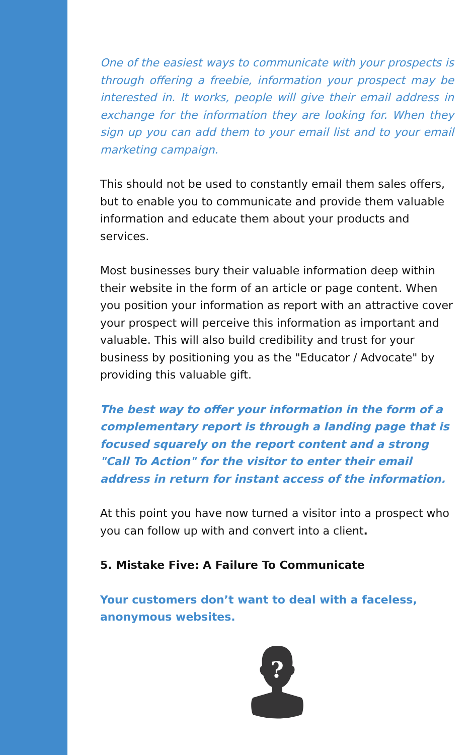One of the easiest ways to communicate with your prospects is through offering a freebie, information your prospect may be interested in. It works, people will give their email address in exchange for the information they are looking for. When they sign up you can add them to your email list and to your email marketing campaign.
This should not be used to constantly email them sales offers, but to enable you to communicate and provide them valuable information and educate them about your products and services.
Most businesses bury their valuable information deep within their website in the form of an article or page content. When you position your information as report with an attractive cover your prospect will perceive this information as important and valuable. This will also build credibility and trust for your business by positioning you as the "Educator / Advocate" by providing this valuable gift.
The best way to offer your information in the form of a complementary report is through a landing page that is focused squarely on the report content and a strong "Call To Action" for the visitor to enter their email address in return for instant access of the information.
At this point you have now turned a visitor into a prospect who you can follow up with and convert into a client.
5. Mistake Five: A Failure To Communicate
Your customers don’t want to deal with a faceless, anonymous websites.
?